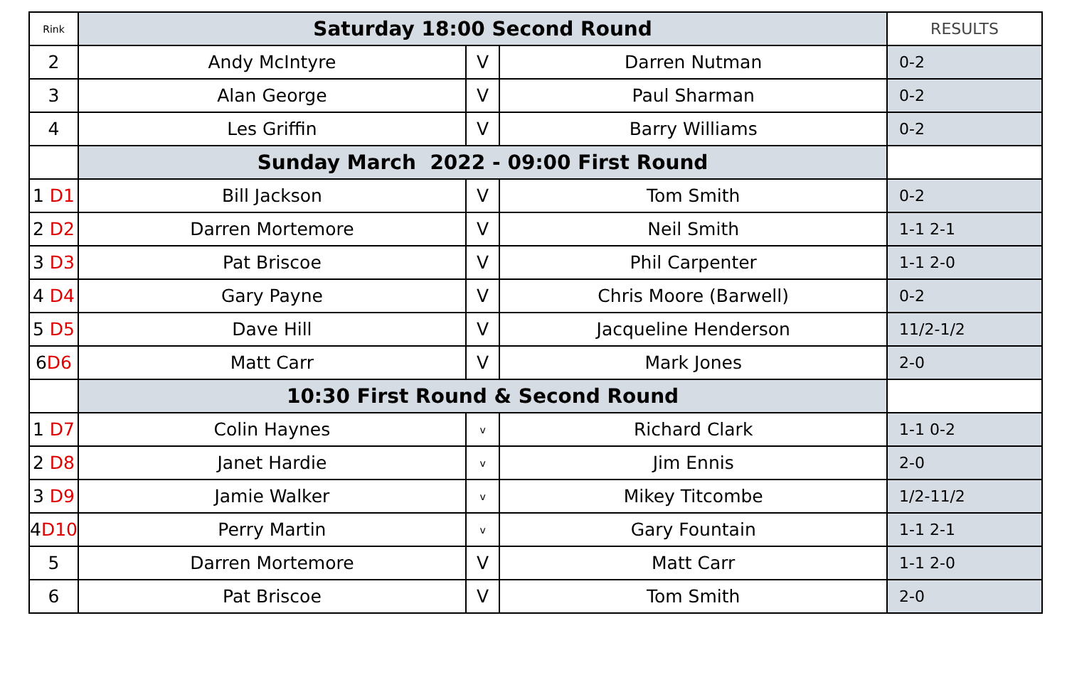| Rink | Saturday 18:00 Second Round | | | RESULTS |
| 2 | Andy McIntyre | V | Darren Nutman | 0-2 |
| 3 | Alan George | V | Paul Sharman | 0-2 |
| 4 | Les Griffin | V | Barry Williams | 0-2 |
| | Sunday March 2022 - 09:00 First Round | | | |
| 1 D1 | Bill Jackson | V | Tom Smith | 0-2 |
| 2 D2 | Darren Mortemore | V | Neil Smith | 1-1 2-1 |
| 3 D3 | Pat Briscoe | V | Phil Carpenter | 1-1 2-0 |
| 4 D4 | Gary Payne | V | Chris Moore (Barwell) | 0-2 |
| 5 D5 | Dave Hill | V | Jacqueline Henderson | 11/2-1/2 |
| 6 D6 | Matt Carr | V | Mark Jones | 2-0 |
| | 10:30 First Round & Second Round | | | |
| 1 D7 | Colin Haynes | v | Richard Clark | 1-1 0-2 |
| 2 D8 | Janet Hardie | v | Jim Ennis | 2-0 |
| 3 D9 | Jamie Walker | v | Mikey Titcombe | 1/2-11/2 |
| 4 D10 | Perry Martin | v | Gary Fountain | 1-1 2-1 |
| 5 | Darren Mortemore | V | Matt Carr | 1-1 2-0 |
| 6 | Pat Briscoe | V | Tom Smith | 2-0 |